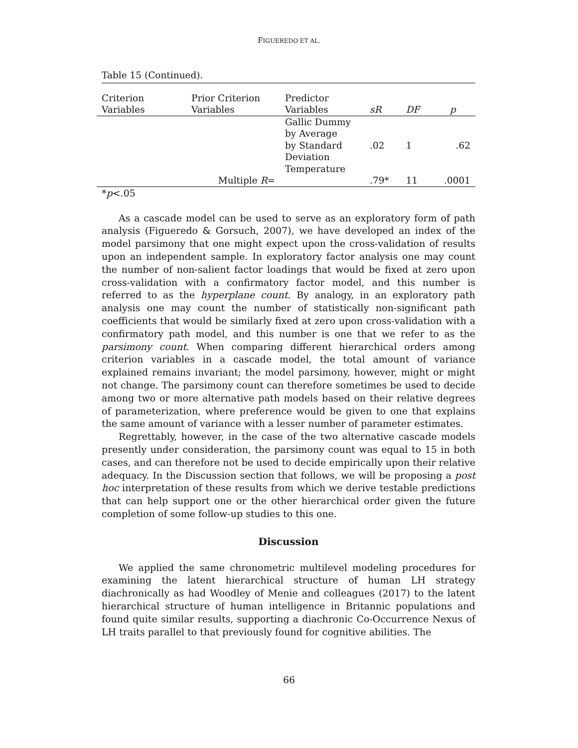FIGUEREDO ET AL.
Table 15 (Continued).
| Criterion Variables | Prior Criterion Variables | Predictor Variables | sR | DF | p |
| --- | --- | --- | --- | --- | --- |
| | | Gallic Dummy by Average by Standard Deviation Temperature | .02 | 1 | .62 |
| | Multiple R = | | .79* | 11 | .0001 |
*p<.05
As a cascade model can be used to serve as an exploratory form of path analysis (Figueredo & Gorsuch, 2007), we have developed an index of the model parsimony that one might expect upon the cross-validation of results upon an independent sample. In exploratory factor analysis one may count the number of non-salient factor loadings that would be fixed at zero upon cross-validation with a confirmatory factor model, and this number is referred to as the hyperplane count. By analogy, in an exploratory path analysis one may count the number of statistically non-significant path coefficients that would be similarly fixed at zero upon cross-validation with a confirmatory path model, and this number is one that we refer to as the parsimony count. When comparing different hierarchical orders among criterion variables in a cascade model, the total amount of variance explained remains invariant; the model parsimony, however, might or might not change. The parsimony count can therefore sometimes be used to decide among two or more alternative path models based on their relative degrees of parameterization, where preference would be given to one that explains the same amount of variance with a lesser number of parameter estimates.
Regrettably, however, in the case of the two alternative cascade models presently under consideration, the parsimony count was equal to 15 in both cases, and can therefore not be used to decide empirically upon their relative adequacy. In the Discussion section that follows, we will be proposing a post hoc interpretation of these results from which we derive testable predictions that can help support one or the other hierarchical order given the future completion of some follow-up studies to this one.
Discussion
We applied the same chronometric multilevel modeling procedures for examining the latent hierarchical structure of human LH strategy diachronically as had Woodley of Menie and colleagues (2017) to the latent hierarchical structure of human intelligence in Britannic populations and found quite similar results, supporting a diachronic Co-Occurrence Nexus of LH traits parallel to that previously found for cognitive abilities. The
66